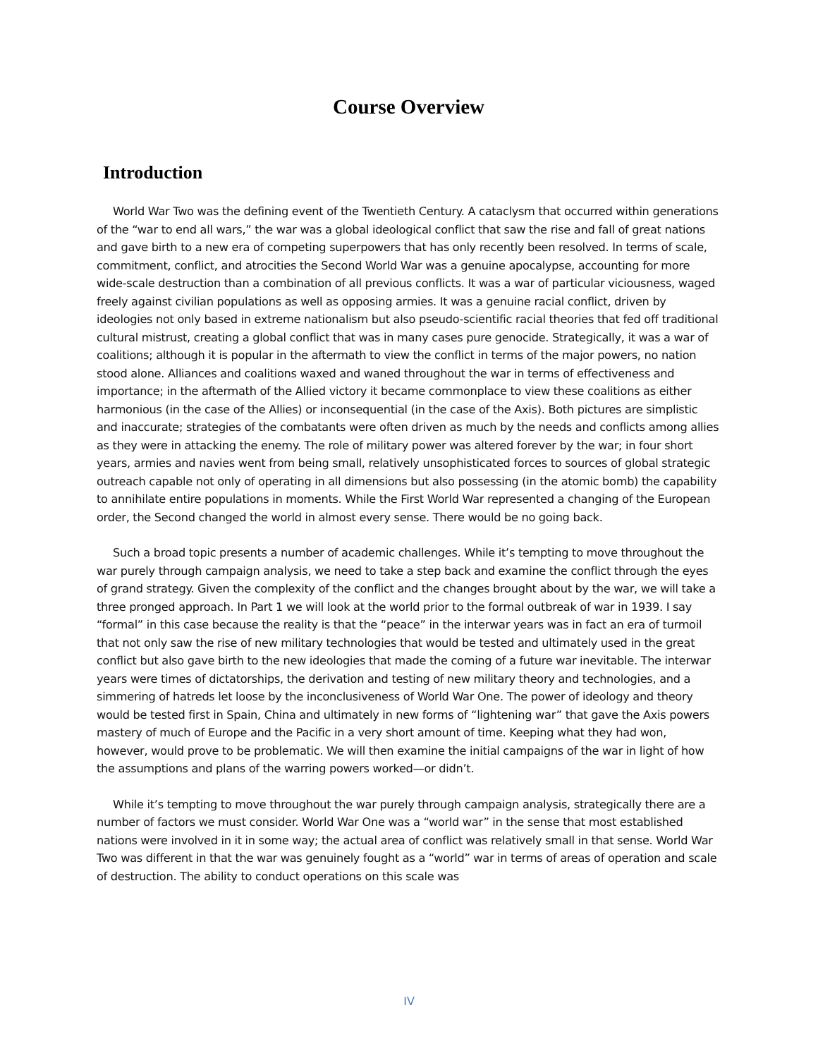Course Overview
Introduction
World War Two was the defining event of the Twentieth Century. A cataclysm that occurred within generations of the “war to end all wars,” the war was a global ideological conflict that saw the rise and fall of great nations and gave birth to a new era of competing superpowers that has only recently been resolved. In terms of scale, commitment, conflict, and atrocities the Second World War was a genuine apocalypse, accounting for more wide-scale destruction than a combination of all previous conflicts. It was a war of particular viciousness, waged freely against civilian populations as well as opposing armies. It was a genuine racial conflict, driven by ideologies not only based in extreme nationalism but also pseudo-scientific racial theories that fed off traditional cultural mistrust, creating a global conflict that was in many cases pure genocide. Strategically, it was a war of coalitions; although it is popular in the aftermath to view the conflict in terms of the major powers, no nation stood alone. Alliances and coalitions waxed and waned throughout the war in terms of effectiveness and importance; in the aftermath of the Allied victory it became commonplace to view these coalitions as either harmonious (in the case of the Allies) or inconsequential (in the case of the Axis). Both pictures are simplistic and inaccurate; strategies of the combatants were often driven as much by the needs and conflicts among allies as they were in attacking the enemy. The role of military power was altered forever by the war; in four short years, armies and navies went from being small, relatively unsophisticated forces to sources of global strategic outreach capable not only of operating in all dimensions but also possessing (in the atomic bomb) the capability to annihilate entire populations in moments. While the First World War represented a changing of the European order, the Second changed the world in almost every sense. There would be no going back.
Such a broad topic presents a number of academic challenges. While it’s tempting to move throughout the war purely through campaign analysis, we need to take a step back and examine the conflict through the eyes of grand strategy. Given the complexity of the conflict and the changes brought about by the war, we will take a three pronged approach. In Part 1 we will look at the world prior to the formal outbreak of war in 1939. I say “formal” in this case because the reality is that the “peace” in the interwar years was in fact an era of turmoil that not only saw the rise of new military technologies that would be tested and ultimately used in the great conflict but also gave birth to the new ideologies that made the coming of a future war inevitable. The interwar years were times of dictatorships, the derivation and testing of new military theory and technologies, and a simmering of hatreds let loose by the inconclusiveness of World War One. The power of ideology and theory would be tested first in Spain, China and ultimately in new forms of “lightening war” that gave the Axis powers mastery of much of Europe and the Pacific in a very short amount of time. Keeping what they had won, however, would prove to be problematic. We will then examine the initial campaigns of the war in light of how the assumptions and plans of the warring powers worked—or didn’t.
While it’s tempting to move throughout the war purely through campaign analysis, strategically there are a number of factors we must consider. World War One was a “world war” in the sense that most established nations were involved in it in some way; the actual area of conflict was relatively small in that sense. World War Two was different in that the war was genuinely fought as a “world” war in terms of areas of operation and scale of destruction. The ability to conduct operations on this scale was
IV